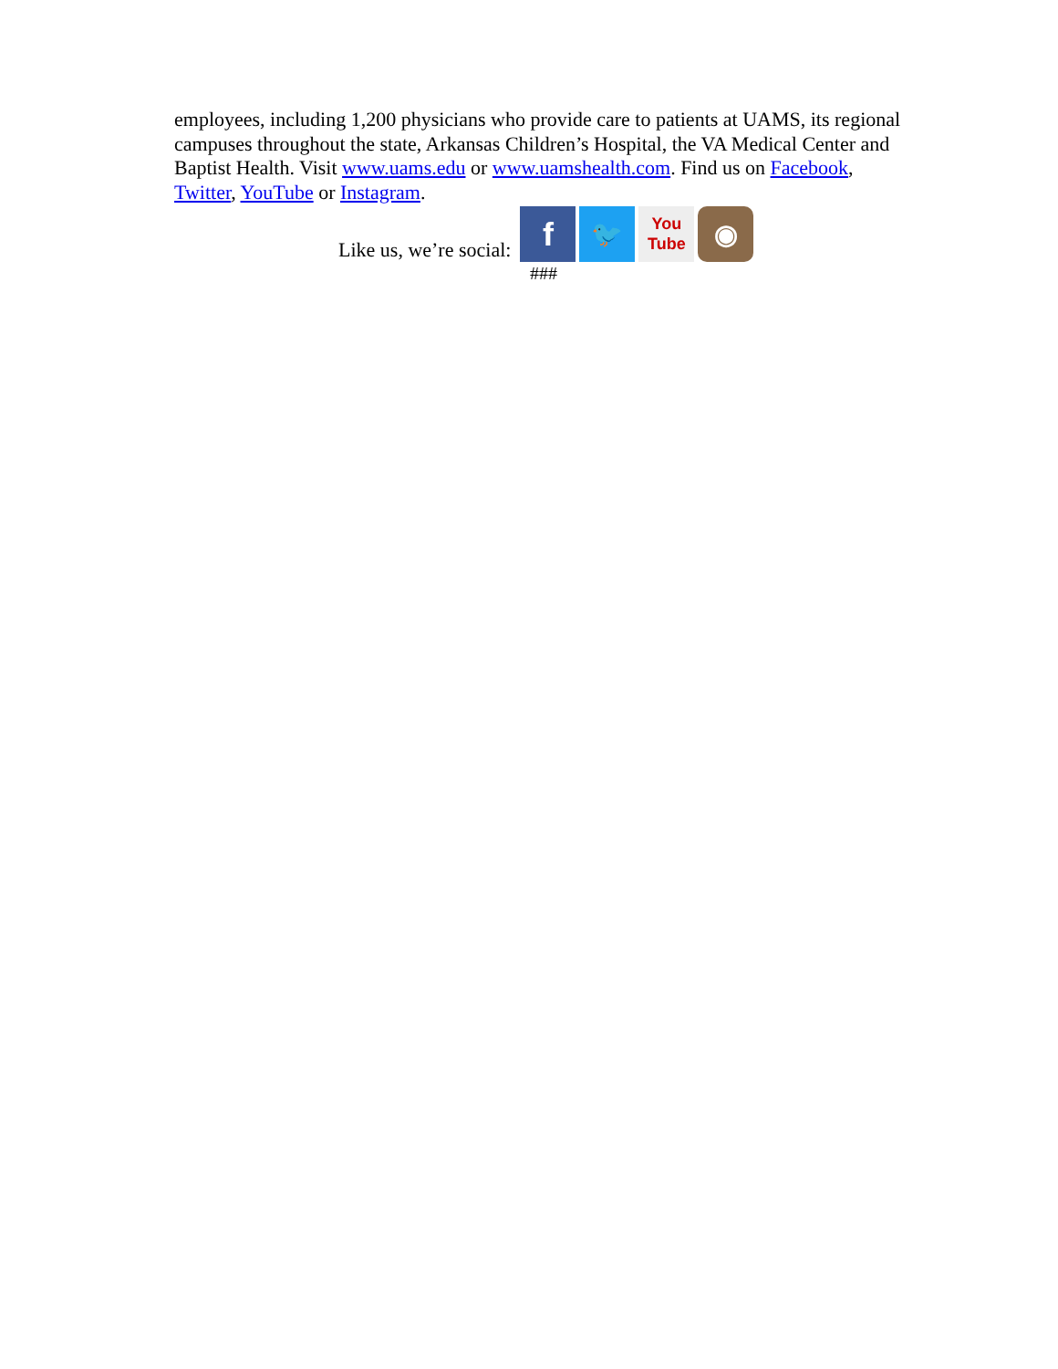employees, including 1,200 physicians who provide care to patients at UAMS, its regional campuses throughout the state, Arkansas Children’s Hospital, the VA Medical Center and Baptist Health. Visit www.uams.edu or www.uamshealth.com. Find us on Facebook, Twitter, YouTube or Instagram.
Like us, we’re social:
f
🐦
You
Tube
◉
###